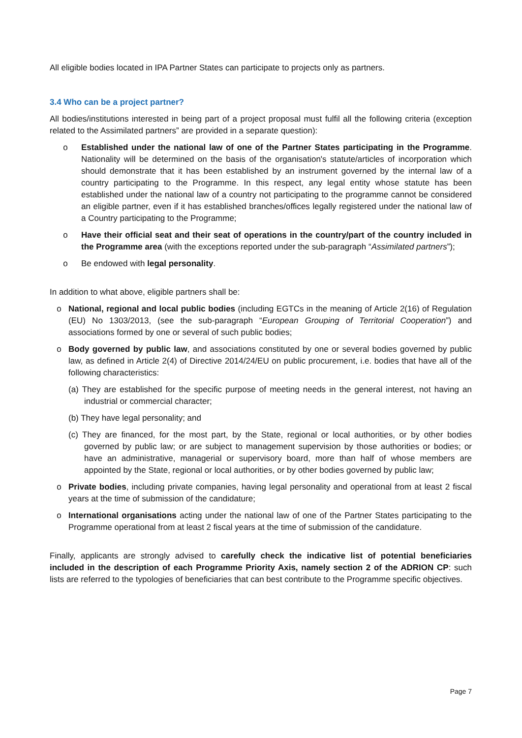All eligible bodies located in IPA Partner States can participate to projects only as partners.
3.4 Who can be a project partner?
All bodies/institutions interested in being part of a project proposal must fulfil all the following criteria (exception related to the Assimilated partners” are provided in a separate question):
o Established under the national law of one of the Partner States participating in the Programme. Nationality will be determined on the basis of the organisation's statute/articles of incorporation which should demonstrate that it has been established by an instrument governed by the internal law of a country participating to the Programme. In this respect, any legal entity whose statute has been established under the national law of a country not participating to the programme cannot be considered an eligible partner, even if it has established branches/offices legally registered under the national law of a Country participating to the Programme;
o Have their official seat and their seat of operations in the country/part of the country included in the Programme area (with the exceptions reported under the sub-paragraph “Assimilated partners”);
o Be endowed with legal personality.
In addition to what above, eligible partners shall be:
o National, regional and local public bodies (including EGTCs in the meaning of Article 2(16) of Regulation (EU) No 1303/2013, (see the sub-paragraph “European Grouping of Territorial Cooperation”) and associations formed by one or several of such public bodies;
o Body governed by public law, and associations constituted by one or several bodies governed by public law, as defined in Article 2(4) of Directive 2014/24/EU on public procurement, i.e. bodies that have all of the following characteristics:
(a) They are established for the specific purpose of meeting needs in the general interest, not having an industrial or commercial character;
(b) They have legal personality; and
(c) They are financed, for the most part, by the State, regional or local authorities, or by other bodies governed by public law; or are subject to management supervision by those authorities or bodies; or have an administrative, managerial or supervisory board, more than half of whose members are appointed by the State, regional or local authorities, or by other bodies governed by public law;
o Private bodies, including private companies, having legal personality and operational from at least 2 fiscal years at the time of submission of the candidature;
o International organisations acting under the national law of one of the Partner States participating to the Programme operational from at least 2 fiscal years at the time of submission of the candidature.
Finally, applicants are strongly advised to carefully check the indicative list of potential beneficiaries included in the description of each Programme Priority Axis, namely section 2 of the ADRION CP: such lists are referred to the typologies of beneficiaries that can best contribute to the Programme specific objectives.
Page 7